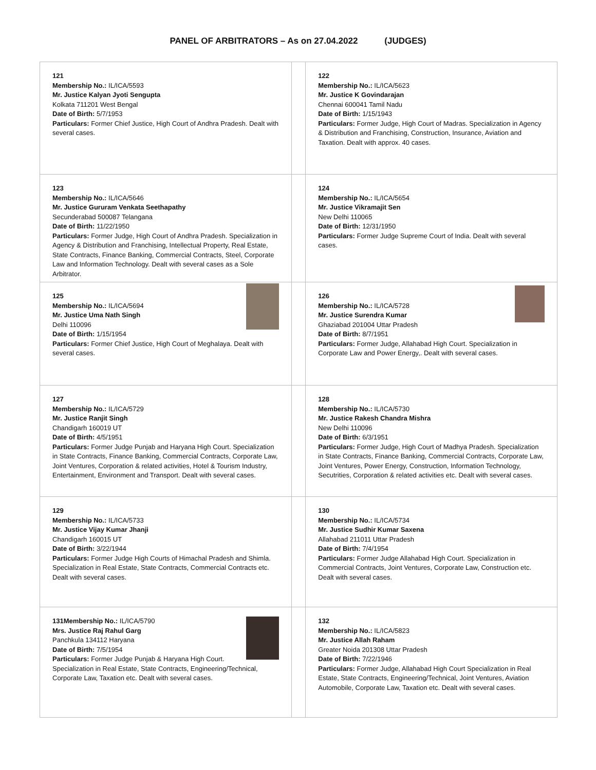PANEL OF ARBITRATORS – As on 27.04.2022 (JUDGES)
| 121 Membership No.: IL/ICA/5593 Mr. Justice Kalyan Jyoti Sengupta Kolkata 711201 West Bengal Date of Birth: 5/7/1953 Particulars: Former Chief Justice, High Court of Andhra Pradesh. Dealt with several cases. | | 122 Membership No.: IL/ICA/5623 Mr. Justice K Govindarajan Chennai 600041 Tamil Nadu Date of Birth: 1/15/1943 Particulars: Former Judge, High Court of Madras. Specialization in Agency & Distribution and Franchising, Construction, Insurance, Aviation and Taxation. Dealt with approx. 40 cases. |
| 123 Membership No.: IL/ICA/5646 Mr. Justice Gururam Venkata Seethapathy Secunderabad 500087 Telangana Date of Birth: 11/22/1950 Particulars: Former Judge, High Court of Andhra Pradesh. Specialization in Agency & Distribution and Franchising, Intellectual Property, Real Estate, State Contracts, Finance Banking, Commercial Contracts, Steel, Corporate Law and Information Technology. Dealt with several cases as a Sole Arbitrator. | | 124 Membership No.: IL/ICA/5654 Mr. Justice Vikramajit Sen New Delhi 110065 Date of Birth: 12/31/1950 Particulars: Former Judge Supreme Court of India. Dealt with several cases. |
| 125 Membership No.: IL/ICA/5694 Mr. Justice Uma Nath Singh Delhi 110096 Date of Birth: 1/15/1954 Particulars: Former Chief Justice, High Court of Meghalaya. Dealt with several cases. | | 126 Membership No.: IL/ICA/5728 Mr. Justice Surendra Kumar Ghaziabad 201004 Uttar Pradesh Date of Birth: 8/7/1951 Particulars: Former Judge, Allahabad High Court. Specialization in Corporate Law and Power Energy,. Dealt with several cases. |
| 127 Membership No.: IL/ICA/5729 Mr. Justice Ranjit Singh Chandigarh 160019 UT Date of Birth: 4/5/1951 Particulars: Former Judge Punjab and Haryana High Court. Specialization in State Contracts, Finance Banking, Commercial Contracts, Corporate Law, Joint Ventures, Corporation & related activities, Hotel & Tourism Industry, Entertainment, Environment and Transport. Dealt with several cases. | | 128 Membership No.: IL/ICA/5730 Mr. Justice Rakesh Chandra Mishra New Delhi 110096 Date of Birth: 6/3/1951 Particulars: Former Judge, High Court of Madhya Pradesh. Specialization in State Contracts, Finance Banking, Commercial Contracts, Corporate Law, Joint Ventures, Power Energy, Construction, Information Technology, Secutrities, Corporation & related activities etc. Dealt with several cases. |
| 129 Membership No.: IL/ICA/5733 Mr. Justice Vijay Kumar Jhanji Chandigarh 160015 UT Date of Birth: 3/22/1944 Particulars: Former Judge High Courts of Himachal Pradesh and Shimla. Specialization in Real Estate, State Contracts, Commercial Contracts etc. Dealt with several cases. | | 130 Membership No.: IL/ICA/5734 Mr. Justice Sudhir Kumar Saxena Allahabad 211011 Uttar Pradesh Date of Birth: 7/4/1954 Particulars: Former Judge Allahabad High Court. Specialization in Commercial Contracts, Joint Ventures, Corporate Law, Construction etc. Dealt with several cases. |
| 131Membership No.: IL/ICA/5790 Mrs. Justice Raj Rahul Garg Panchkula 134112 Haryana Date of Birth: 7/5/1954 Particulars: Former Judge Punjab & Haryana High Court. Specialization in Real Estate, State Contracts, Engineering/Technical, Corporate Law, Taxation etc. Dealt with several cases. | | 132 Membership No.: IL/ICA/5823 Mr. Justice Allah Raham Greater Noida 201308 Uttar Pradesh Date of Birth: 7/22/1946 Particulars: Former Judge, Allahabad High Court Specialization in Real Estate, State Contracts, Engineering/Technical, Joint Ventures, Aviation Automobile, Corporate Law, Taxation etc. Dealt with several cases. |